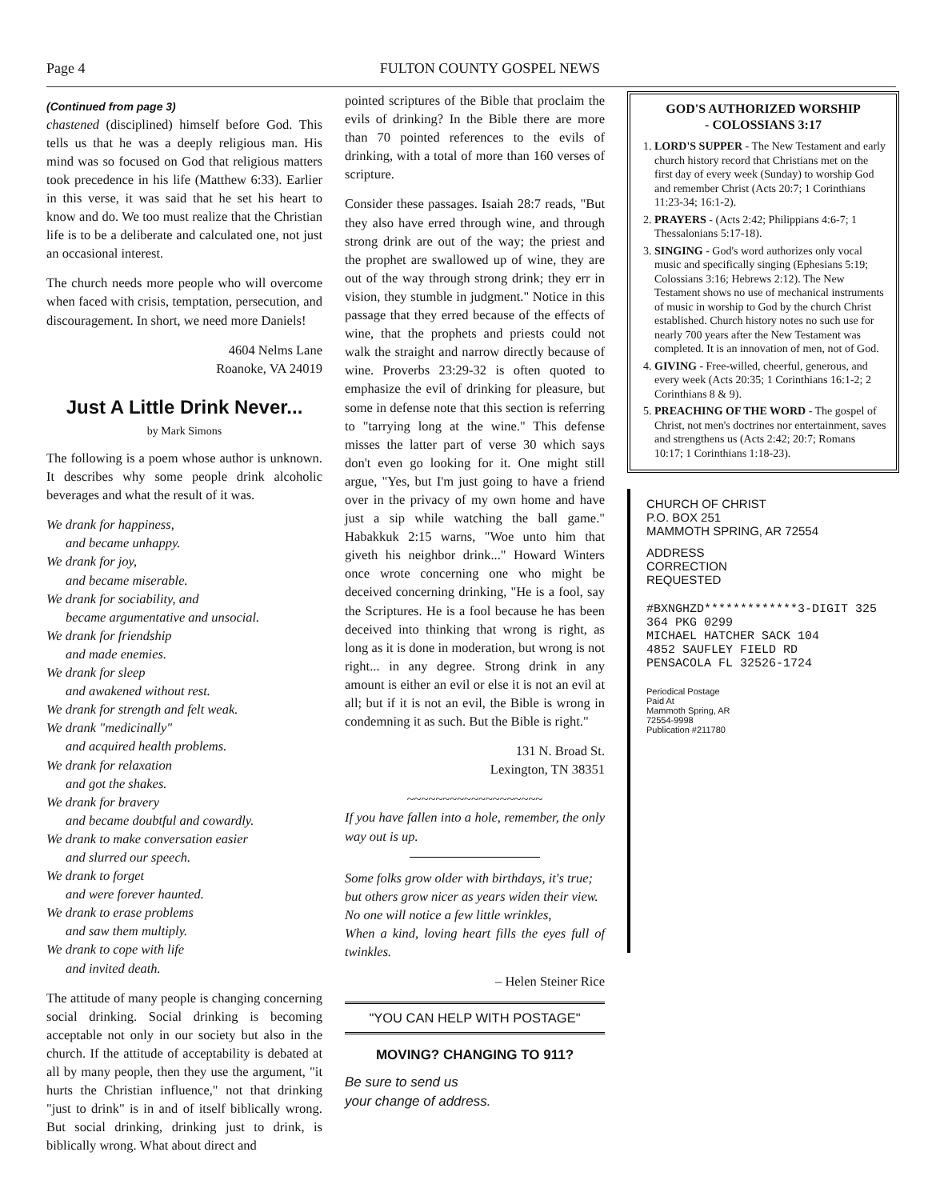Page 4 FULTON COUNTY GOSPEL NEWS
(Continued from page 3)
chastened (disciplined) himself before God. This tells us that he was a deeply religious man. His mind was so focused on God that religious matters took precedence in his life (Matthew 6:33). Earlier in this verse, it was said that he set his heart to know and do. We too must realize that the Christian life is to be a deliberate and calculated one, not just an occasional interest.
The church needs more people who will overcome when faced with crisis, temptation, persecution, and discouragement. In short, we need more Daniels!
4604 Nelms Lane
Roanoke, VA 24019
Just A Little Drink Never...
by Mark Simons
The following is a poem whose author is unknown. It describes why some people drink alcoholic beverages and what the result of it was.
We drank for happiness,
and became unhappy.
We drank for joy,
and became miserable.
We drank for sociability, and
became argumentative and unsocial.
We drank for friendship
and made enemies.
We drank for sleep
and awakened without rest.
We drank for strength and felt weak.
We drank "medicinally"
and acquired health problems.
We drank for relaxation
and got the shakes.
We drank for bravery
and became doubtful and cowardly.
We drank to make conversation easier
and slurred our speech.
We drank to forget
and were forever haunted.
We drank to erase problems
and saw them multiply.
We drank to cope with life
and invited death.
The attitude of many people is changing concerning social drinking. Social drinking is becoming acceptable not only in our society but also in the church. If the attitude of acceptability is debated at all by many people, then they use the argument, "it hurts the Christian influence," not that drinking "just to drink" is in and of itself biblically wrong. But social drinking, drinking just to drink, is biblically wrong. What about direct and
pointed scriptures of the Bible that proclaim the evils of drinking? In the Bible there are more than 70 pointed references to the evils of drinking, with a total of more than 160 verses of scripture.
Consider these passages. Isaiah 28:7 reads, "But they also have erred through wine, and through strong drink are out of the way; the priest and the prophet are swallowed up of wine, they are out of the way through strong drink; they err in vision, they stumble in judgment." Notice in this passage that they erred because of the effects of wine, that the prophets and priests could not walk the straight and narrow directly because of wine. Proverbs 23:29-32 is often quoted to emphasize the evil of drinking for pleasure, but some in defense note that this section is referring to "tarrying long at the wine." This defense misses the latter part of verse 30 which says don't even go looking for it. One might still argue, "Yes, but I'm just going to have a friend over in the privacy of my own home and have just a sip while watching the ball game." Habakkuk 2:15 warns, "Woe unto him that giveth his neighbor drink..." Howard Winters once wrote concerning one who might be deceived concerning drinking, "He is a fool, say the Scriptures. He is a fool because he has been deceived into thinking that wrong is right, as long as it is done in moderation, but wrong is not right... in any degree. Strong drink in any amount is either an evil or else it is not an evil at all; but if it is not an evil, the Bible is wrong in condemning it as such. But the Bible is right."
131 N. Broad St.
Lexington, TN 38351
~~~~~~~~~~~~~~~~~~~
If you have fallen into a hole, remember, the only way out is up.
Some folks grow older with birthdays, it's true;
but others grow nicer as years widen their view.
No one will notice a few little wrinkles,
When a kind, loving heart fills the eyes full of twinkles.
– Helen Steiner Rice
"YOU CAN HELP WITH POSTAGE"
MOVING? CHANGING TO 911?
Be sure to send us
your change of address.
GOD'S AUTHORIZED WORSHIP
- COLOSSIANS 3:17
1. LORD'S SUPPER - The New Testament and early church history record that Christians met on the first day of every week (Sunday) to worship God and remember Christ (Acts 20:7; 1 Corinthians 11:23-34; 16:1-2).
2. PRAYERS - (Acts 2:42; Philippians 4:6-7; 1 Thessalonians 5:17-18).
3. SINGING - God's word authorizes only vocal music and specifically singing (Ephesians 5:19; Colossians 3:16; Hebrews 2:12). The New Testament shows no use of mechanical instruments of music in worship to God by the church Christ established. Church history notes no such use for nearly 700 years after the New Testament was completed. It is an innovation of men, not of God.
4. GIVING - Free-willed, cheerful, generous, and every week (Acts 20:35; 1 Corinthians 16:1-2; 2 Corinthians 8 & 9).
5. PREACHING OF THE WORD - The gospel of Christ, not men's doctrines nor entertainment, saves and strengthens us (Acts 2:42; 20:7; Romans 10:17; 1 Corinthians 1:18-23).
CHURCH OF CHRIST
P.O. BOX 251
MAMMOTH SPRING, AR 72554
ADDRESS
CORRECTION
REQUESTED
#BXNGHZD*************3-DIGIT 325
364 PKG 0299
MICHAEL HATCHER SACK 104
4852 SAUFLEY FIELD RD
PENSACOLA FL 32526-1724
Periodical Postage
Paid At
Mammoth Spring, AR
72554-9998
Publication #211780